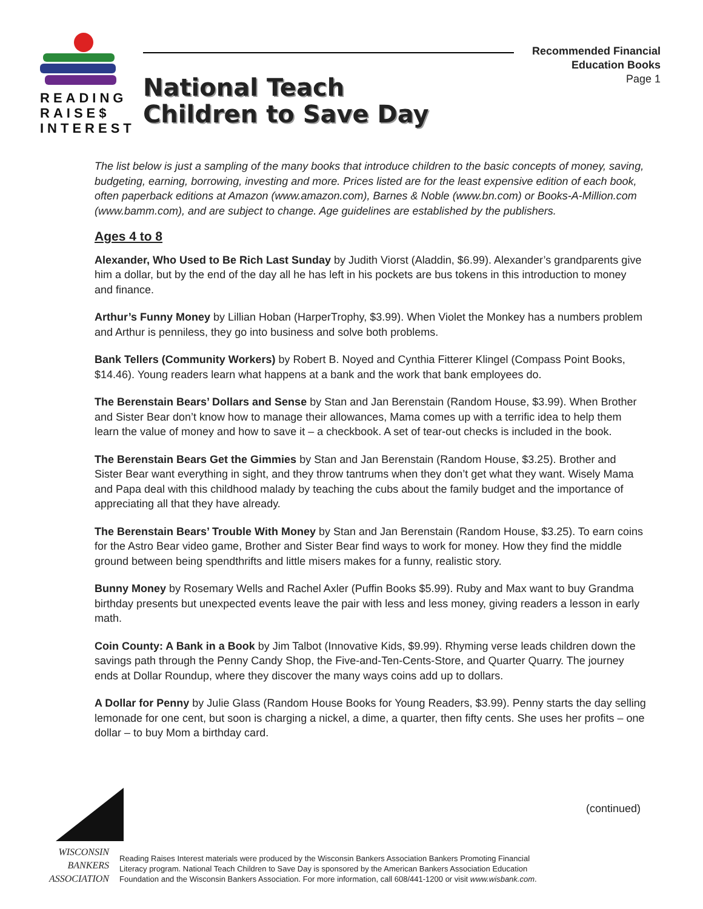READING
RAISE$
INTEREST
Recommended Financial
Education Books
Page 1
National Teach
Children to Save Day
The list below is just a sampling of the many books that introduce children to the basic concepts of money, saving, budgeting, earning, borrowing, investing and more. Prices listed are for the least expensive edition of each book, often paperback editions at Amazon (www.amazon.com), Barnes & Noble (www.bn.com) or Books-A-Million.com (www.bamm.com), and are subject to change. Age guidelines are established by the publishers.
Ages 4 to 8
Alexander, Who Used to Be Rich Last Sunday by Judith Viorst (Aladdin, $6.99). Alexander’s grandparents give him a dollar, but by the end of the day all he has left in his pockets are bus tokens in this introduction to money and finance.
Arthur’s Funny Money by Lillian Hoban (HarperTrophy, $3.99). When Violet the Monkey has a numbers problem and Arthur is penniless, they go into business and solve both problems.
Bank Tellers (Community Workers) by Robert B. Noyed and Cynthia Fitterer Klingel (Compass Point Books, $14.46). Young readers learn what happens at a bank and the work that bank employees do.
The Berenstain Bears’ Dollars and Sense by Stan and Jan Berenstain (Random House, $3.99). When Brother and Sister Bear don’t know how to manage their allowances, Mama comes up with a terrific idea to help them learn the value of money and how to save it – a checkbook. A set of tear-out checks is included in the book.
The Berenstain Bears Get the Gimmies by Stan and Jan Berenstain (Random House, $3.25). Brother and Sister Bear want everything in sight, and they throw tantrums when they don’t get what they want. Wisely Mama and Papa deal with this childhood malady by teaching the cubs about the family budget and the importance of appreciating all that they have already.
The Berenstain Bears’ Trouble With Money by Stan and Jan Berenstain (Random House, $3.25). To earn coins for the Astro Bear video game, Brother and Sister Bear find ways to work for money. How they find the middle ground between being spendthrifts and little misers makes for a funny, realistic story.
Bunny Money by Rosemary Wells and Rachel Axler (Puffin Books $5.99). Ruby and Max want to buy Grandma birthday presents but unexpected events leave the pair with less and less money, giving readers a lesson in early math.
Coin County: A Bank in a Book by Jim Talbot (Innovative Kids, $9.99). Rhyming verse leads children down the savings path through the Penny Candy Shop, the Five-and-Ten-Cents-Store, and Quarter Quarry. The journey ends at Dollar Roundup, where they discover the many ways coins add up to dollars.
A Dollar for Penny by Julie Glass (Random House Books for Young Readers, $3.99). Penny starts the day selling lemonade for one cent, but soon is charging a nickel, a dime, a quarter, then fifty cents. She uses her profits – one dollar – to buy Mom a birthday card.
(continued)
WISCONSIN
BANKERS
ASSOCIATION
Reading Raises Interest materials were produced by the Wisconsin Bankers Association Bankers Promoting Financial Literacy program. National Teach Children to Save Day is sponsored by the American Bankers Association Education Foundation and the Wisconsin Bankers Association. For more information, call 608/441-1200 or visit www.wisbank.com.